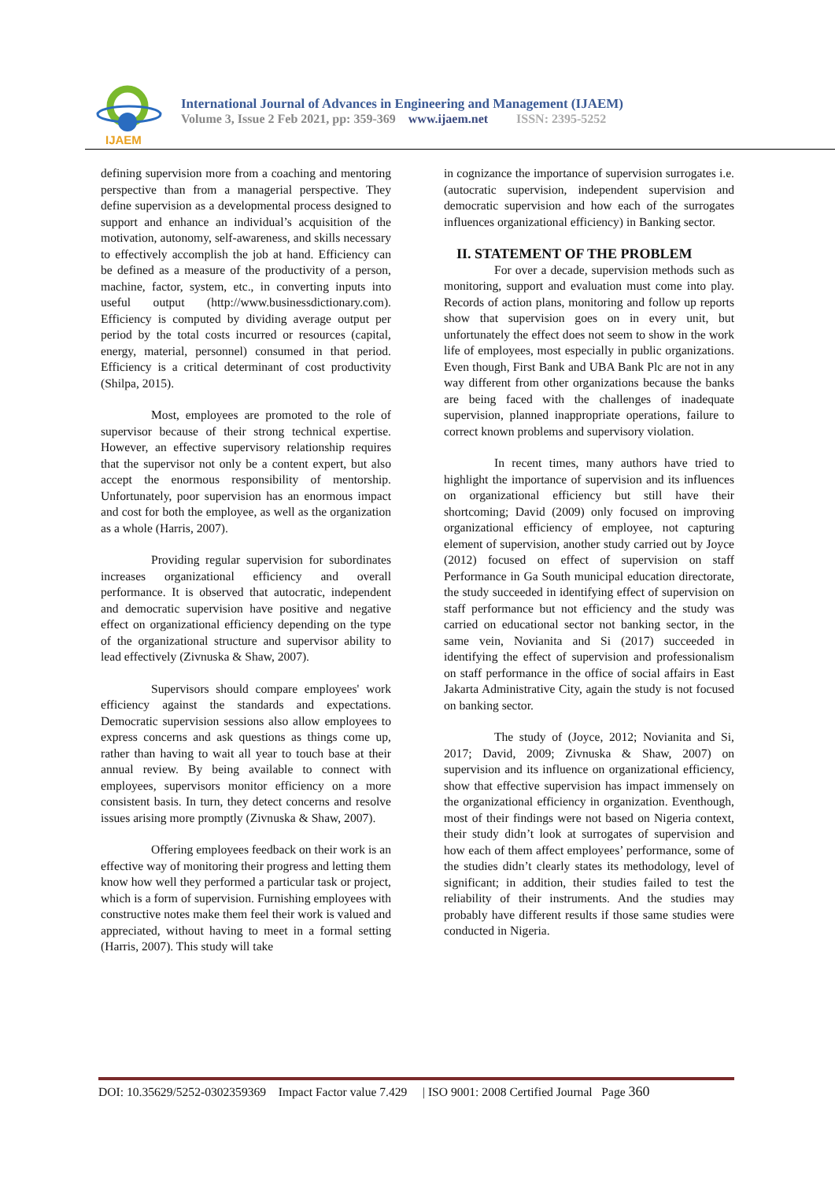IJAEM
International Journal of Advances in Engineering and Management (IJAEM)
Volume 3, Issue 2 Feb 2021, pp: 359-369 www.ijaem.net ISSN: 2395-5252
defining supervision more from a coaching and mentoring perspective than from a managerial perspective. They define supervision as a developmental process designed to support and enhance an individual’s acquisition of the motivation, autonomy, self-awareness, and skills necessary to effectively accomplish the job at hand. Efficiency can be defined as a measure of the productivity of a person, machine, factor, system, etc., in converting inputs into useful output (http://www.businessdictionary.com). Efficiency is computed by dividing average output per period by the total costs incurred or resources (capital, energy, material, personnel) consumed in that period. Efficiency is a critical determinant of cost productivity (Shilpa, 2015).
Most, employees are promoted to the role of supervisor because of their strong technical expertise. However, an effective supervisory relationship requires that the supervisor not only be a content expert, but also accept the enormous responsibility of mentorship. Unfortunately, poor supervision has an enormous impact and cost for both the employee, as well as the organization as a whole (Harris, 2007).
Providing regular supervision for subordinates increases organizational efficiency and overall performance. It is observed that autocratic, independent and democratic supervision have positive and negative effect on organizational efficiency depending on the type of the organizational structure and supervisor ability to lead effectively (Zivnuska & Shaw, 2007).
Supervisors should compare employees' work efficiency against the standards and expectations. Democratic supervision sessions also allow employees to express concerns and ask questions as things come up, rather than having to wait all year to touch base at their annual review. By being available to connect with employees, supervisors monitor efficiency on a more consistent basis. In turn, they detect concerns and resolve issues arising more promptly (Zivnuska & Shaw, 2007).
Offering employees feedback on their work is an effective way of monitoring their progress and letting them know how well they performed a particular task or project, which is a form of supervision. Furnishing employees with constructive notes make them feel their work is valued and appreciated, without having to meet in a formal setting (Harris, 2007). This study will take
in cognizance the importance of supervision surrogates i.e. (autocratic supervision, independent supervision and democratic supervision and how each of the surrogates influences organizational efficiency) in Banking sector.
II. STATEMENT OF THE PROBLEM
For over a decade, supervision methods such as monitoring, support and evaluation must come into play. Records of action plans, monitoring and follow up reports show that supervision goes on in every unit, but unfortunately the effect does not seem to show in the work life of employees, most especially in public organizations. Even though, First Bank and UBA Bank Plc are not in any way different from other organizations because the banks are being faced with the challenges of inadequate supervision, planned inappropriate operations, failure to correct known problems and supervisory violation.
In recent times, many authors have tried to highlight the importance of supervision and its influences on organizational efficiency but still have their shortcoming; David (2009) only focused on improving organizational efficiency of employee, not capturing element of supervision, another study carried out by Joyce (2012) focused on effect of supervision on staff Performance in Ga South municipal education directorate, the study succeeded in identifying effect of supervision on staff performance but not efficiency and the study was carried on educational sector not banking sector, in the same vein, Novianita and Si (2017) succeeded in identifying the effect of supervision and professionalism on staff performance in the office of social affairs in East Jakarta Administrative City, again the study is not focused on banking sector.
The study of (Joyce, 2012; Novianita and Si, 2017; David, 2009; Zivnuska & Shaw, 2007) on supervision and its influence on organizational efficiency, show that effective supervision has impact immensely on the organizational efficiency in organization. Eventhough, most of their findings were not based on Nigeria context, their study didn’t look at surrogates of supervision and how each of them affect employees’ performance, some of the studies didn’t clearly states its methodology, level of significant; in addition, their studies failed to test the reliability of their instruments. And the studies may probably have different results if those same studies were conducted in Nigeria.
DOI: 10.35629/5252-0302359369 Impact Factor value 7.429 | ISO 9001: 2008 Certified Journal Page 360